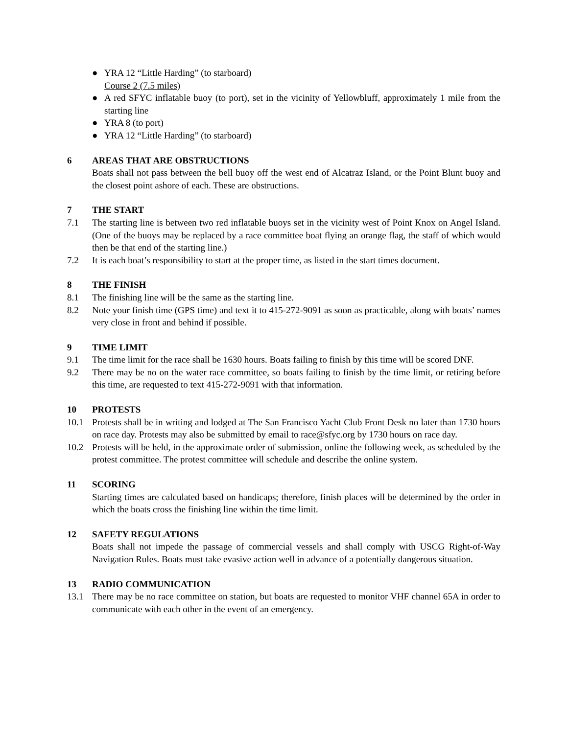● YRA 12 “Little Harding” (to starboard)
Course 2 (7.5 miles)
● A red SFYC inflatable buoy (to port), set in the vicinity of Yellowbluff, approximately 1 mile from the starting line
● YRA 8 (to port)
● YRA 12 “Little Harding” (to starboard)
6 AREAS THAT ARE OBSTRUCTIONS
Boats shall not pass between the bell buoy off the west end of Alcatraz Island, or the Point Blunt buoy and the closest point ashore of each. These are obstructions.
7 THE START
7.1 The starting line is between two red inflatable buoys set in the vicinity west of Point Knox on Angel Island. (One of the buoys may be replaced by a race committee boat flying an orange flag, the staff of which would then be that end of the starting line.)
7.2 It is each boat’s responsibility to start at the proper time, as listed in the start times document.
8 THE FINISH
8.1 The finishing line will be the same as the starting line.
8.2 Note your finish time (GPS time) and text it to 415-272-9091 as soon as practicable, along with boats’ names very close in front and behind if possible.
9 TIME LIMIT
9.1 The time limit for the race shall be 1630 hours. Boats failing to finish by this time will be scored DNF.
9.2 There may be no on the water race committee, so boats failing to finish by the time limit, or retiring before this time, are requested to text 415-272-9091 with that information.
10 PROTESTS
10.1 Protests shall be in writing and lodged at The San Francisco Yacht Club Front Desk no later than 1730 hours on race day. Protests may also be submitted by email to race@sfyc.org by 1730 hours on race day.
10.2 Protests will be held, in the approximate order of submission, online the following week, as scheduled by the protest committee. The protest committee will schedule and describe the online system.
11 SCORING
Starting times are calculated based on handicaps; therefore, finish places will be determined by the order in which the boats cross the finishing line within the time limit.
12 SAFETY REGULATIONS
Boats shall not impede the passage of commercial vessels and shall comply with USCG Right-of-Way Navigation Rules. Boats must take evasive action well in advance of a potentially dangerous situation.
13 RADIO COMMUNICATION
13.1 There may be no race committee on station, but boats are requested to monitor VHF channel 65A in order to communicate with each other in the event of an emergency.